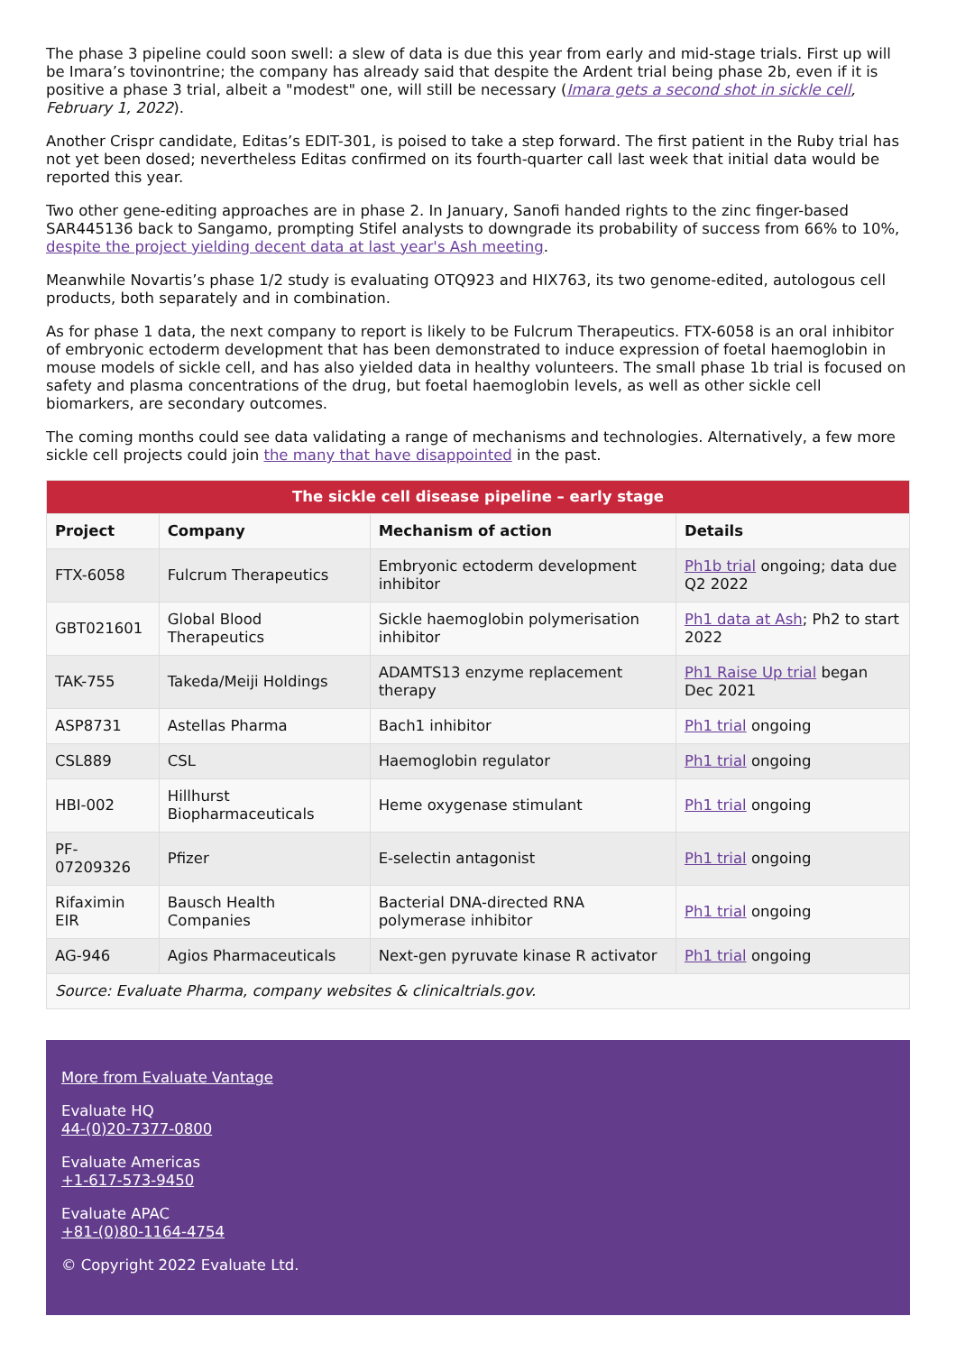The phase 3 pipeline could soon swell: a slew of data is due this year from early and mid-stage trials. First up will be Imara’s tovinontrine; the company has already said that despite the Ardent trial being phase 2b, even if it is positive a phase 3 trial, albeit a "modest" one, will still be necessary (Imara gets a second shot in sickle cell, February 1, 2022).
Another Crispr candidate, Editas’s EDIT-301, is poised to take a step forward. The first patient in the Ruby trial has not yet been dosed; nevertheless Editas confirmed on its fourth-quarter call last week that initial data would be reported this year.
Two other gene-editing approaches are in phase 2. In January, Sanofi handed rights to the zinc finger-based SAR445136 back to Sangamo, prompting Stifel analysts to downgrade its probability of success from 66% to 10%, despite the project yielding decent data at last year's Ash meeting.
Meanwhile Novartis’s phase 1/2 study is evaluating OTQ923 and HIX763, its two genome-edited, autologous cell products, both separately and in combination.
As for phase 1 data, the next company to report is likely to be Fulcrum Therapeutics. FTX-6058 is an oral inhibitor of embryonic ectoderm development that has been demonstrated to induce expression of foetal haemoglobin in mouse models of sickle cell, and has also yielded data in healthy volunteers. The small phase 1b trial is focused on safety and plasma concentrations of the drug, but foetal haemoglobin levels, as well as other sickle cell biomarkers, are secondary outcomes.
The coming months could see data validating a range of mechanisms and technologies. Alternatively, a few more sickle cell projects could join the many that have disappointed in the past.
| The sickle cell disease pipeline – early stage | | | |
| --- | --- | --- | --- |
| Project | Company | Mechanism of action | Details |
| FTX-6058 | Fulcrum Therapeutics | Embryonic ectoderm development inhibitor | Ph1b trial ongoing; data due Q2 2022 |
| GBT021601 | Global Blood Therapeutics | Sickle haemoglobin polymerisation inhibitor | Ph1 data at Ash ; Ph2 to start 2022 |
| TAK-755 | Takeda/Meiji Holdings | ADAMTS13 enzyme replacement therapy | Ph1 Raise Up trial began Dec 2021 |
| ASP8731 | Astellas Pharma | Bach1 inhibitor | Ph1 trial ongoing |
| CSL889 | CSL | Haemoglobin regulator | Ph1 trial ongoing |
| HBI-002 | Hillhurst Biopharmaceuticals | Heme oxygenase stimulant | Ph1 trial ongoing |
| PF-07209326 | Pfizer | E-selectin antagonist | Ph1 trial ongoing |
| Rifaximin EIR | Bausch Health Companies | Bacterial DNA-directed RNA polymerase inhibitor | Ph1 trial ongoing |
| AG-946 | Agios Pharmaceuticals | Next-gen pyruvate kinase R activator | Ph1 trial ongoing |
| Source: Evaluate Pharma, company websites & clinicaltrials.gov. | | | |
More from Evaluate Vantage
Evaluate HQ
44-(0)20-7377-0800
Evaluate Americas
+1-617-573-9450
Evaluate APAC
+81-(0)80-1164-4754
© Copyright 2022 Evaluate Ltd.